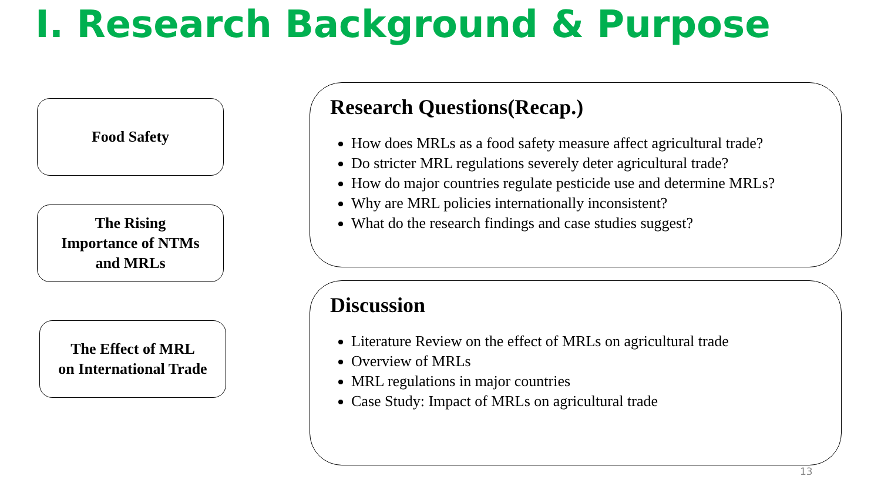Ⅰ. Research Background & Purpose
Food Safety
The Rising
Importance of NTMs
and MRLs
The Effect of MRL
on International Trade
Research Questions(Recap.)
How does MRLs as a food safety measure affect agricultural trade?
Do stricter MRL regulations severely deter agricultural trade?
How do major countries regulate pesticide use and determine MRLs?
Why are MRL policies internationally inconsistent?
What do the research findings and case studies suggest?
Discussion
Literature Review on the effect of MRLs on agricultural trade
Overview of MRLs
MRL regulations in major countries
Case Study: Impact of MRLs on agricultural trade
13